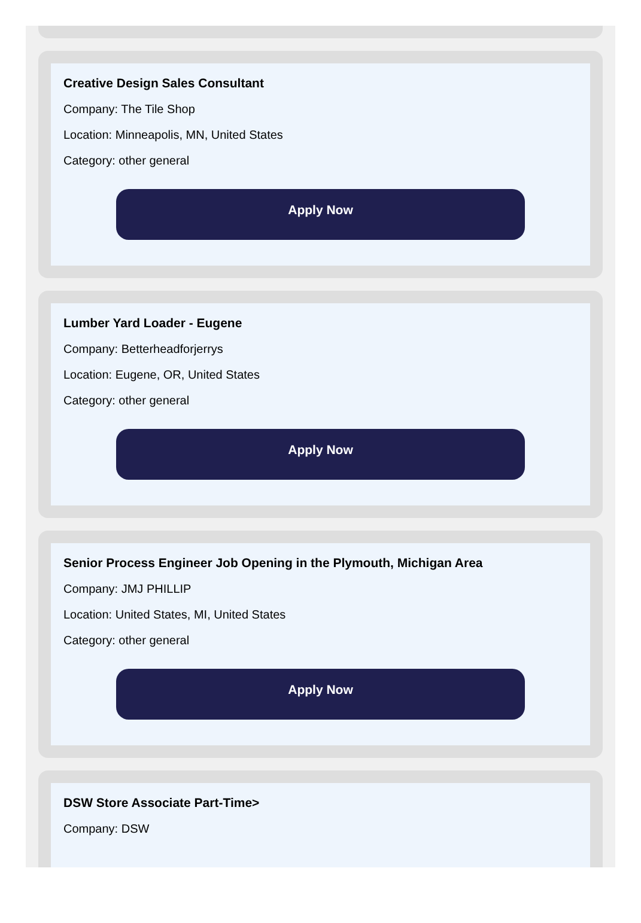Creative Design Sales Consultant
Company: The Tile Shop
Location: Minneapolis, MN, United States
Category: other general
Apply Now
Lumber Yard Loader - Eugene
Company: Betterheadforjerrys
Location: Eugene, OR, United States
Category: other general
Apply Now
Senior Process Engineer Job Opening in the Plymouth, Michigan Area
Company: JMJ PHILLIP
Location: United States, MI, United States
Category: other general
Apply Now
DSW Store Associate Part-Time>
Company: DSW